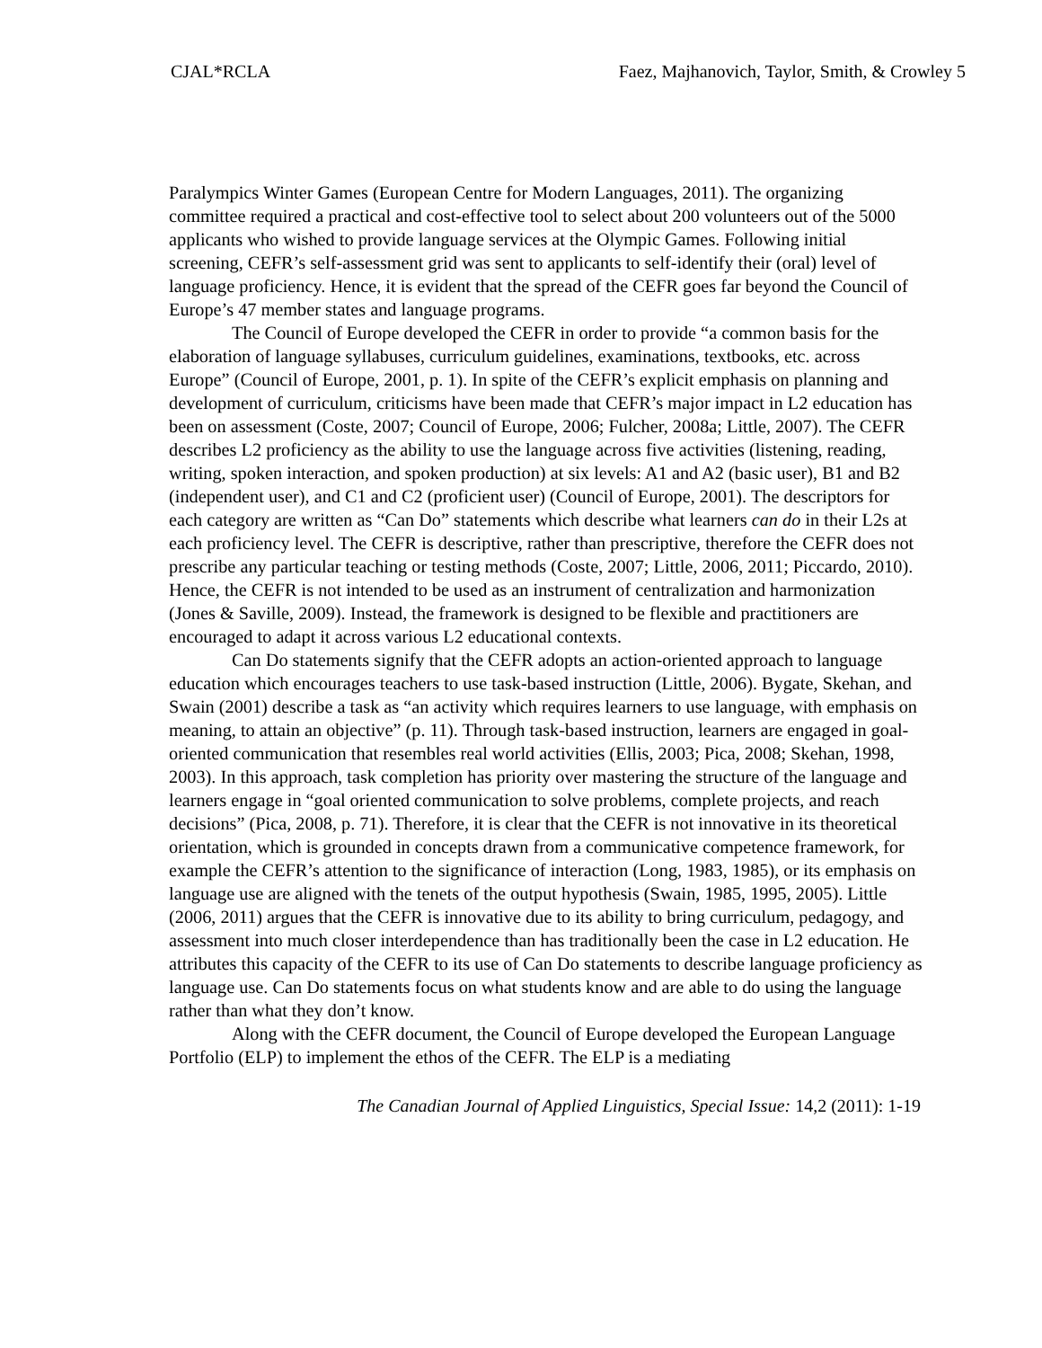CJAL*RCLA Faez, Majhanovich, Taylor, Smith, & Crowley 5
Paralympics Winter Games (European Centre for Modern Languages, 2011). The organizing committee required a practical and cost-effective tool to select about 200 volunteers out of the 5000 applicants who wished to provide language services at the Olympic Games. Following initial screening, CEFR’s self-assessment grid was sent to applicants to self-identify their (oral) level of language proficiency. Hence, it is evident that the spread of the CEFR goes far beyond the Council of Europe’s 47 member states and language programs.
The Council of Europe developed the CEFR in order to provide “a common basis for the elaboration of language syllabuses, curriculum guidelines, examinations, textbooks, etc. across Europe” (Council of Europe, 2001, p. 1). In spite of the CEFR’s explicit emphasis on planning and development of curriculum, criticisms have been made that CEFR’s major impact in L2 education has been on assessment (Coste, 2007; Council of Europe, 2006; Fulcher, 2008a; Little, 2007). The CEFR describes L2 proficiency as the ability to use the language across five activities (listening, reading, writing, spoken interaction, and spoken production) at six levels: A1 and A2 (basic user), B1 and B2 (independent user), and C1 and C2 (proficient user) (Council of Europe, 2001). The descriptors for each category are written as “Can Do” statements which describe what learners can do in their L2s at each proficiency level. The CEFR is descriptive, rather than prescriptive, therefore the CEFR does not prescribe any particular teaching or testing methods (Coste, 2007; Little, 2006, 2011; Piccardo, 2010). Hence, the CEFR is not intended to be used as an instrument of centralization and harmonization (Jones & Saville, 2009). Instead, the framework is designed to be flexible and practitioners are encouraged to adapt it across various L2 educational contexts.
Can Do statements signify that the CEFR adopts an action-oriented approach to language education which encourages teachers to use task-based instruction (Little, 2006). Bygate, Skehan, and Swain (2001) describe a task as “an activity which requires learners to use language, with emphasis on meaning, to attain an objective” (p. 11). Through task-based instruction, learners are engaged in goal-oriented communication that resembles real world activities (Ellis, 2003; Pica, 2008; Skehan, 1998, 2003). In this approach, task completion has priority over mastering the structure of the language and learners engage in “goal oriented communication to solve problems, complete projects, and reach decisions” (Pica, 2008, p. 71). Therefore, it is clear that the CEFR is not innovative in its theoretical orientation, which is grounded in concepts drawn from a communicative competence framework, for example the CEFR’s attention to the significance of interaction (Long, 1983, 1985), or its emphasis on language use are aligned with the tenets of the output hypothesis (Swain, 1985, 1995, 2005). Little (2006, 2011) argues that the CEFR is innovative due to its ability to bring curriculum, pedagogy, and assessment into much closer interdependence than has traditionally been the case in L2 education. He attributes this capacity of the CEFR to its use of Can Do statements to describe language proficiency as language use. Can Do statements focus on what students know and are able to do using the language rather than what they don’t know.
Along with the CEFR document, the Council of Europe developed the European Language Portfolio (ELP) to implement the ethos of the CEFR. The ELP is a mediating
The Canadian Journal of Applied Linguistics, Special Issue: 14,2 (2011): 1-19